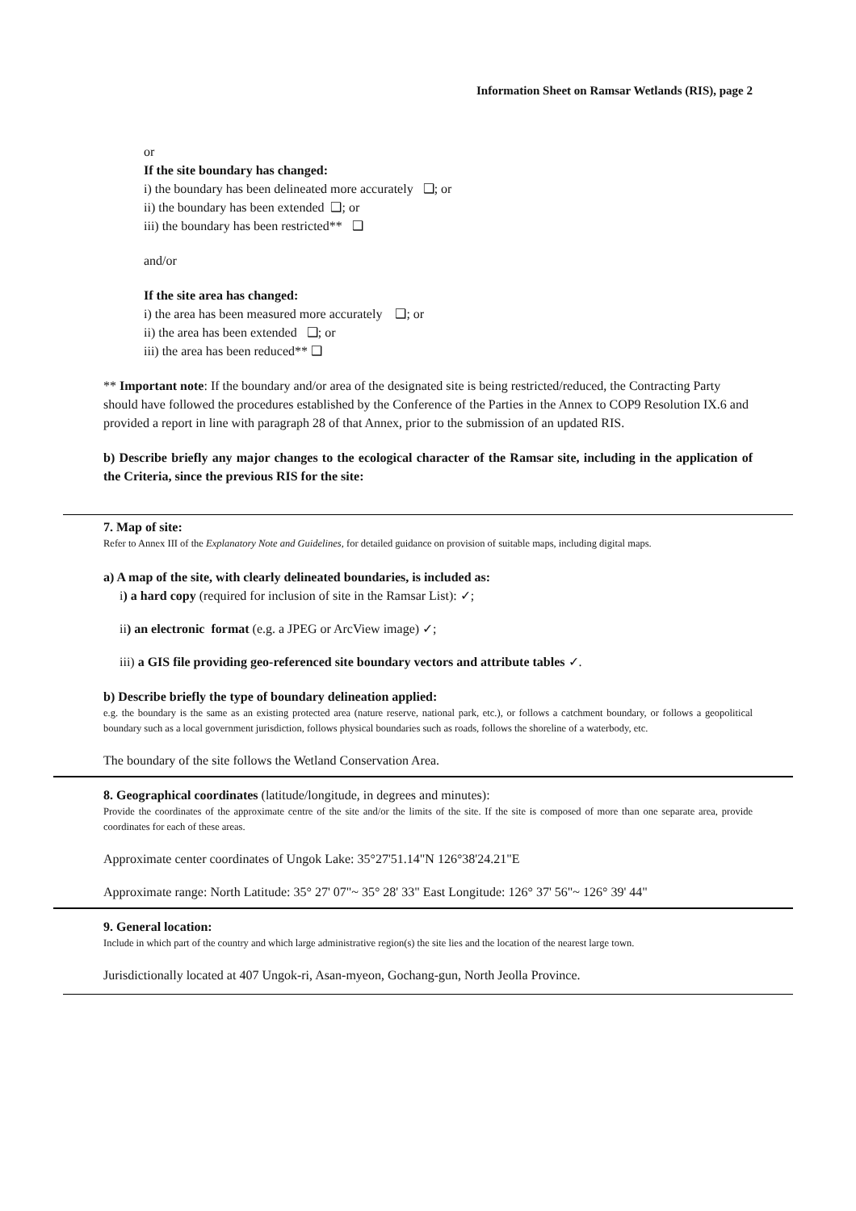Information Sheet on Ramsar Wetlands (RIS), page 2
or
If the site boundary has changed:
i) the boundary has been delineated more accurately ❑; or
ii) the boundary has been extended ❑; or
iii) the boundary has been restricted** ❑
and/or
If the site area has changed:
i) the area has been measured more accurately ❑; or
ii) the area has been extended ❑; or
iii) the area has been reduced** ❑
** Important note: If the boundary and/or area of the designated site is being restricted/reduced, the Contracting Party should have followed the procedures established by the Conference of the Parties in the Annex to COP9 Resolution IX.6 and provided a report in line with paragraph 28 of that Annex, prior to the submission of an updated RIS.
b) Describe briefly any major changes to the ecological character of the Ramsar site, including in the application of the Criteria, since the previous RIS for the site:
7. Map of site:
Refer to Annex III of the Explanatory Note and Guidelines, for detailed guidance on provision of suitable maps, including digital maps.
a) A map of the site, with clearly delineated boundaries, is included as:
i) a hard copy (required for inclusion of site in the Ramsar List): ✓;
ii) an electronic format (e.g. a JPEG or ArcView image) ✓;
iii) a GIS file providing geo-referenced site boundary vectors and attribute tables ✓.
b) Describe briefly the type of boundary delineation applied:
e.g. the boundary is the same as an existing protected area (nature reserve, national park, etc.), or follows a catchment boundary, or follows a geopolitical boundary such as a local government jurisdiction, follows physical boundaries such as roads, follows the shoreline of a waterbody, etc.
The boundary of the site follows the Wetland Conservation Area.
8. Geographical coordinates (latitude/longitude, in degrees and minutes):
Provide the coordinates of the approximate centre of the site and/or the limits of the site. If the site is composed of more than one separate area, provide coordinates for each of these areas.
Approximate center coordinates of Ungok Lake: 35°27'51.14"N 126°38'24.21"E
Approximate range: North Latitude: 35° 27' 07"~ 35° 28' 33" East Longitude: 126° 37' 56"~ 126° 39' 44"
9. General location:
Include in which part of the country and which large administrative region(s) the site lies and the location of the nearest large town.
Jurisdictionally located at 407 Ungok-ri, Asan-myeon, Gochang-gun, North Jeolla Province.